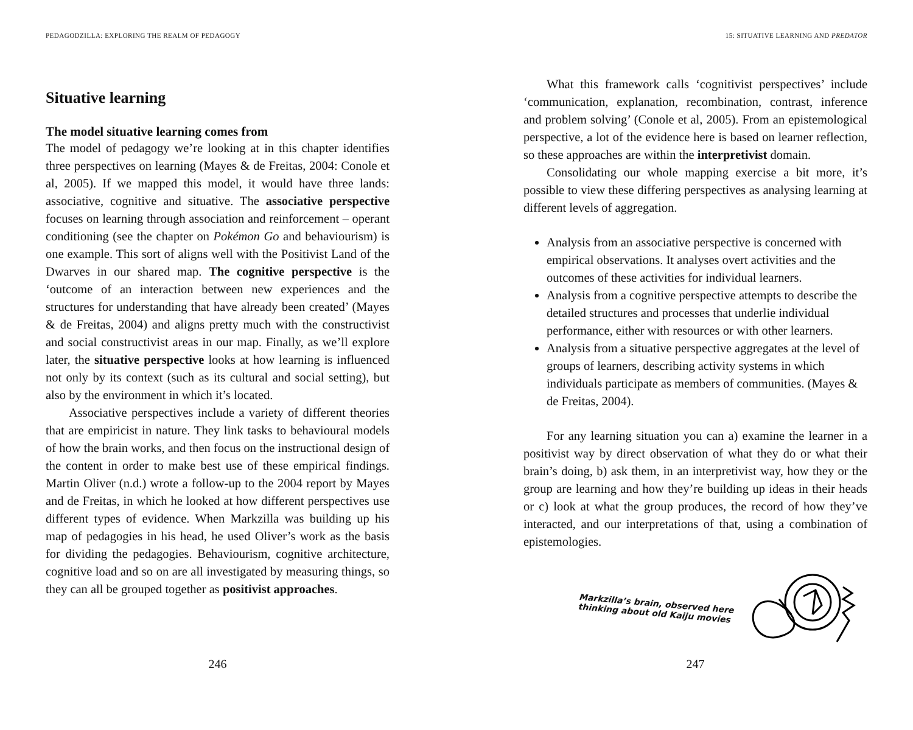PEDAGODZILLA: EXPLORING THE REALM OF PEDAGOGY
Situative learning
The model situative learning comes from
The model of pedagogy we’re looking at in this chapter identifies three perspectives on learning (Mayes & de Freitas, 2004: Conole et al, 2005). If we mapped this model, it would have three lands: associative, cognitive and situative. The associative perspective focuses on learning through association and reinforcement – operant conditioning (see the chapter on Pokémon Go and behaviourism) is one example. This sort of aligns well with the Positivist Land of the Dwarves in our shared map. The cognitive perspective is the ‘outcome of an interaction between new experiences and the structures for understanding that have already been created’ (Mayes & de Freitas, 2004) and aligns pretty much with the constructivist and social constructivist areas in our map. Finally, as we’ll explore later, the situative perspective looks at how learning is influenced not only by its context (such as its cultural and social setting), but also by the environment in which it’s located.
Associative perspectives include a variety of different theories that are empiricist in nature. They link tasks to behavioural models of how the brain works, and then focus on the instructional design of the content in order to make best use of these empirical findings. Martin Oliver (n.d.) wrote a follow-up to the 2004 report by Mayes and de Freitas, in which he looked at how different perspectives use different types of evidence. When Markzilla was building up his map of pedagogies in his head, he used Oliver’s work as the basis for dividing the pedagogies. Behaviourism, cognitive architecture, cognitive load and so on are all investigated by measuring things, so they can all be grouped together as positivist approaches.
246
15: SITUATIVE LEARNING AND PREDATOR
What this framework calls ‘cognitivist perspectives’ include ‘communication, explanation, recombination, contrast, inference and problem solving’ (Conole et al, 2005). From an epistemological perspective, a lot of the evidence here is based on learner reflection, so these approaches are within the interpretivist domain.
Consolidating our whole mapping exercise a bit more, it’s possible to view these differing perspectives as analysing learning at different levels of aggregation.
Analysis from an associative perspective is concerned with empirical observations. It analyses overt activities and the outcomes of these activities for individual learners.
Analysis from a cognitive perspective attempts to describe the detailed structures and processes that underlie individual performance, either with resources or with other learners.
Analysis from a situative perspective aggregates at the level of groups of learners, describing activity systems in which individuals participate as members of communities. (Mayes & de Freitas, 2004).
For any learning situation you can a) examine the learner in a positivist way by direct observation of what they do or what their brain’s doing, b) ask them, in an interpretivist way, how they or the group are learning and how they’re building up ideas in their heads or c) look at what the group produces, the record of how they’ve interacted, and our interpretations of that, using a combination of epistemologies.
Markzilla’s brain, observed here
thinking about old Kaiju movies
247